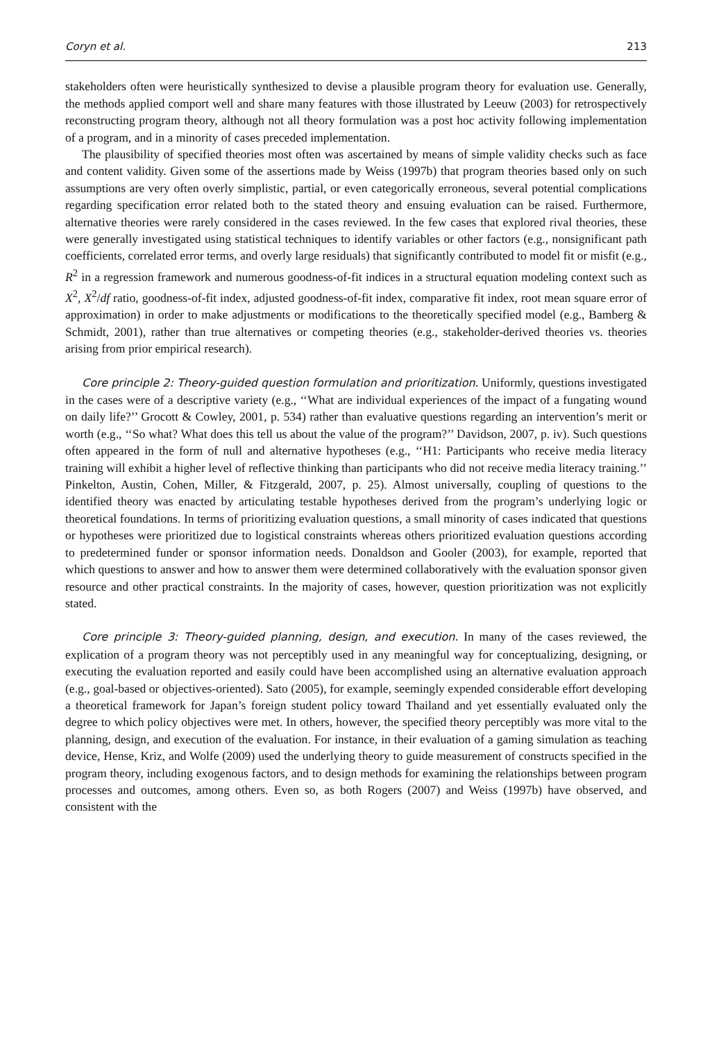Coryn et al. 213
stakeholders often were heuristically synthesized to devise a plausible program theory for evaluation use. Generally, the methods applied comport well and share many features with those illustrated by Leeuw (2003) for retrospectively reconstructing program theory, although not all theory formulation was a post hoc activity following implementation of a program, and in a minority of cases preceded implementation.
The plausibility of specified theories most often was ascertained by means of simple validity checks such as face and content validity. Given some of the assertions made by Weiss (1997b) that program theories based only on such assumptions are very often overly simplistic, partial, or even categorically erroneous, several potential complications regarding specification error related both to the stated theory and ensuing evaluation can be raised. Furthermore, alternative theories were rarely considered in the cases reviewed. In the few cases that explored rival theories, these were generally investigated using statistical techniques to identify variables or other factors (e.g., nonsignificant path coefficients, correlated error terms, and overly large residuals) that significantly contributed to model fit or misfit (e.g., R<sup>2</sup> in a regression framework and numerous goodness-of-fit indices in a structural equation modeling context such as X<sup>2</sup>, X<sup>2</sup>/df ratio, goodness-of-fit index, adjusted goodness-of-fit index, comparative fit index, root mean square error of approximation) in order to make adjustments or modifications to the theoretically specified model (e.g., Bamberg & Schmidt, 2001), rather than true alternatives or competing theories (e.g., stakeholder-derived theories vs. theories arising from prior empirical research).
Core principle 2: Theory-guided question formulation and prioritization. Uniformly, questions investigated in the cases were of a descriptive variety (e.g., ‘‘What are individual experiences of the impact of a fungating wound on daily life?’’ Grocott & Cowley, 2001, p. 534) rather than evaluative questions regarding an intervention’s merit or worth (e.g., ‘‘So what? What does this tell us about the value of the program?’’ Davidson, 2007, p. iv). Such questions often appeared in the form of null and alternative hypotheses (e.g., ‘‘H1: Participants who receive media literacy training will exhibit a higher level of reflective thinking than participants who did not receive media literacy training.’’ Pinkelton, Austin, Cohen, Miller, & Fitzgerald, 2007, p. 25). Almost universally, coupling of questions to the identified theory was enacted by articulating testable hypotheses derived from the program’s underlying logic or theoretical foundations. In terms of prioritizing evaluation questions, a small minority of cases indicated that questions or hypotheses were prioritized due to logistical constraints whereas others prioritized evaluation questions according to predetermined funder or sponsor information needs. Donaldson and Gooler (2003), for example, reported that which questions to answer and how to answer them were determined collaboratively with the evaluation sponsor given resource and other practical constraints. In the majority of cases, however, question prioritization was not explicitly stated.
Core principle 3: Theory-guided planning, design, and execution. In many of the cases reviewed, the explication of a program theory was not perceptibly used in any meaningful way for conceptualizing, designing, or executing the evaluation reported and easily could have been accomplished using an alternative evaluation approach (e.g., goal-based or objectives-oriented). Sato (2005), for example, seemingly expended considerable effort developing a theoretical framework for Japan’s foreign student policy toward Thailand and yet essentially evaluated only the degree to which policy objectives were met. In others, however, the specified theory perceptibly was more vital to the planning, design, and execution of the evaluation. For instance, in their evaluation of a gaming simulation as teaching device, Hense, Kriz, and Wolfe (2009) used the underlying theory to guide measurement of constructs specified in the program theory, including exogenous factors, and to design methods for examining the relationships between program processes and outcomes, among others. Even so, as both Rogers (2007) and Weiss (1997b) have observed, and consistent with the